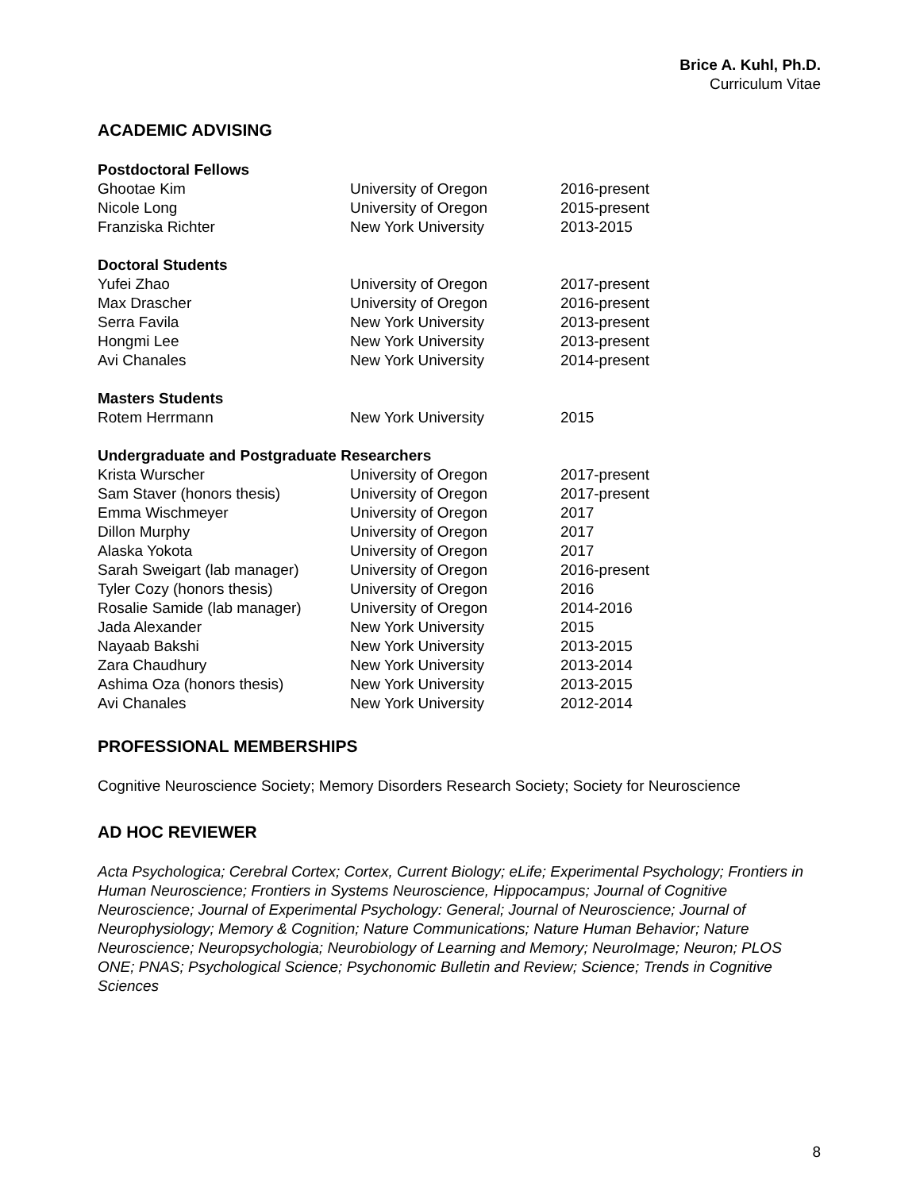Brice A. Kuhl, Ph.D.
Curriculum Vitae
ACADEMIC ADVISING
| Postdoctoral Fellows | | |
| --- | --- | --- |
| Ghootae Kim | University of Oregon | 2016-present |
| Nicole Long | University of Oregon | 2015-present |
| Franziska Richter | New York University | 2013-2015 |
| Doctoral Students | | |
| Yufei Zhao | University of Oregon | 2017-present |
| Max Drascher | University of Oregon | 2016-present |
| Serra Favila | New York University | 2013-present |
| Hongmi Lee | New York University | 2013-present |
| Avi Chanales | New York University | 2014-present |
| Masters Students | | |
| Rotem Herrmann | New York University | 2015 |
| Undergraduate and Postgraduate Researchers | | |
| Krista Wurscher | University of Oregon | 2017-present |
| Sam Staver (honors thesis) | University of Oregon | 2017-present |
| Emma Wischmeyer | University of Oregon | 2017 |
| Dillon Murphy | University of Oregon | 2017 |
| Alaska Yokota | University of Oregon | 2017 |
| Sarah Sweigart (lab manager) | University of Oregon | 2016-present |
| Tyler Cozy (honors thesis) | University of Oregon | 2016 |
| Rosalie Samide (lab manager) | University of Oregon | 2014-2016 |
| Jada Alexander | New York University | 2015 |
| Nayaab Bakshi | New York University | 2013-2015 |
| Zara Chaudhury | New York University | 2013-2014 |
| Ashima Oza (honors thesis) | New York University | 2013-2015 |
| Avi Chanales | New York University | 2012-2014 |
PROFESSIONAL MEMBERSHIPS
Cognitive Neuroscience Society; Memory Disorders Research Society; Society for Neuroscience
AD HOC REVIEWER
Acta Psychologica; Cerebral Cortex; Cortex, Current Biology; eLife; Experimental Psychology; Frontiers in Human Neuroscience; Frontiers in Systems Neuroscience, Hippocampus; Journal of Cognitive Neuroscience; Journal of Experimental Psychology: General; Journal of Neuroscience; Journal of Neurophysiology; Memory & Cognition; Nature Communications; Nature Human Behavior; Nature Neuroscience; Neuropsychologia; Neurobiology of Learning and Memory; NeuroImage; Neuron; PLOS ONE; PNAS; Psychological Science; Psychonomic Bulletin and Review; Science; Trends in Cognitive Sciences
8